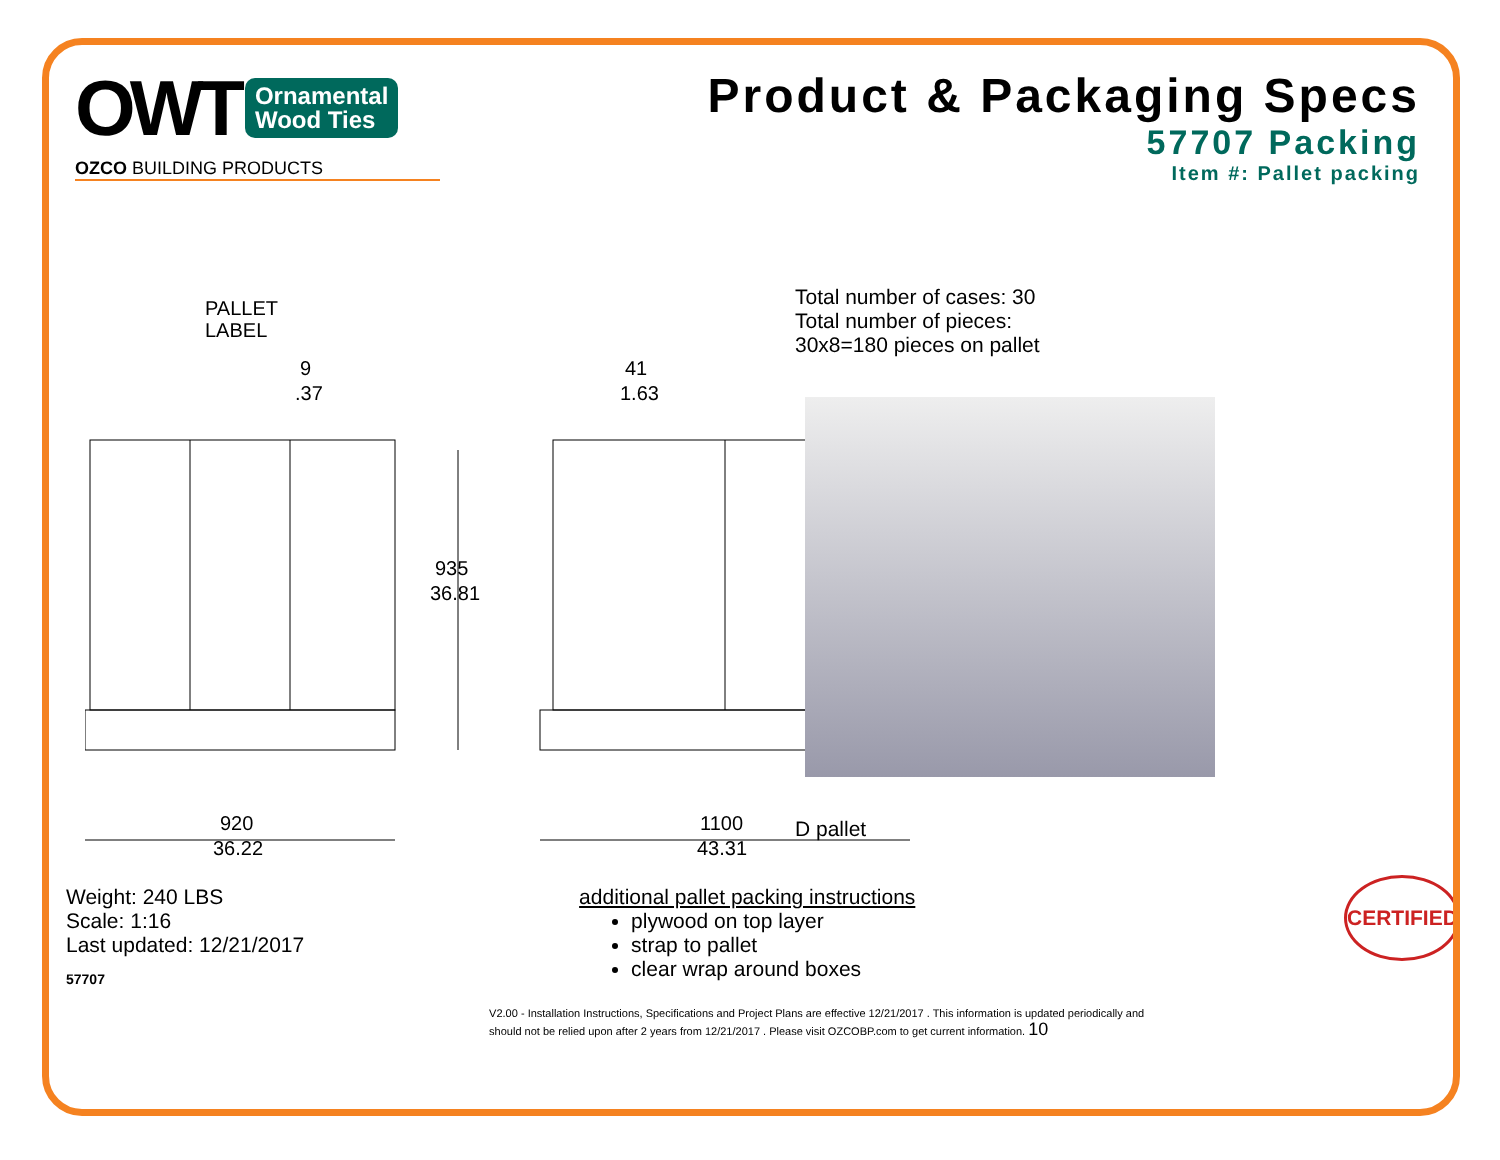OWT Ornamental
Wood Ties
OZCO BUILDING PRODUCTS
Product & Packaging Specs
57707 Packing
Item #: Pallet packing
PALLET
LABEL
9
.37
41
1.63
935
36.81
920
36.22
1100
43.31
Total number of cases: 30
Total number of pieces:
30x8=180 pieces on pallet
D pallet
Weight: 240 LBS
Scale: 1:16
Last updated: 12/21/2017
57707
additional pallet packing instructions
plywood on top layer
strap to pallet
clear wrap around boxes
V2.00 - Installation Instructions, Specifications and Project Plans are effective 12/21/2017 . This information is updated periodically and should not be relied upon after 2 years from 12/21/2017 . Please visit OZCOBP.com to get current information. 10
CERTIFIED